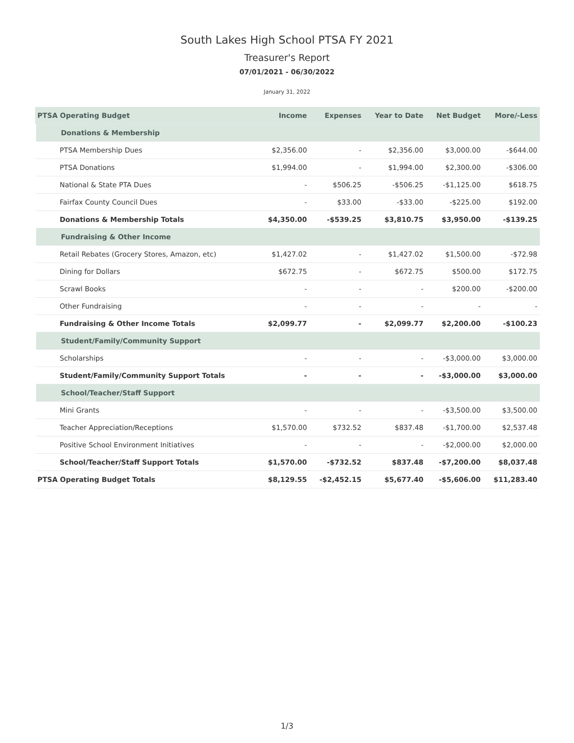South Lakes High School PTSA FY 2021
Treasurer's Report
07/01/2021 - 06/30/2022
January 31, 2022
| PTSA Operating Budget | Income | Expenses | Year to Date | Net Budget | More/-Less |
| --- | --- | --- | --- | --- | --- |
| Donations & Membership | | | | | |
| PTSA Membership Dues | $2,356.00 | - | $2,356.00 | $3,000.00 | -$644.00 |
| PTSA Donations | $1,994.00 | - | $1,994.00 | $2,300.00 | -$306.00 |
| National & State PTA Dues | - | $506.25 | -$506.25 | -$1,125.00 | $618.75 |
| Fairfax County Council Dues | - | $33.00 | -$33.00 | -$225.00 | $192.00 |
| Donations & Membership Totals | $4,350.00 | -$539.25 | $3,810.75 | $3,950.00 | -$139.25 |
| Fundraising & Other Income | | | | | |
| Retail Rebates (Grocery Stores, Amazon, etc) | $1,427.02 | - | $1,427.02 | $1,500.00 | -$72.98 |
| Dining for Dollars | $672.75 | - | $672.75 | $500.00 | $172.75 |
| Scrawl Books | - | - | - | $200.00 | -$200.00 |
| Other Fundraising | - | - | - | - | - |
| Fundraising & Other Income Totals | $2,099.77 | - | $2,099.77 | $2,200.00 | -$100.23 |
| Student/Family/Community Support | | | | | |
| Scholarships | - | - | - | -$3,000.00 | $3,000.00 |
| Student/Family/Community Support Totals | - | - | - | -$3,000.00 | $3,000.00 |
| School/Teacher/Staff Support | | | | | |
| Mini Grants | - | - | - | -$3,500.00 | $3,500.00 |
| Teacher Appreciation/Receptions | $1,570.00 | $732.52 | $837.48 | -$1,700.00 | $2,537.48 |
| Positive School Environment Initiatives | - | - | - | -$2,000.00 | $2,000.00 |
| School/Teacher/Staff Support Totals | $1,570.00 | -$732.52 | $837.48 | -$7,200.00 | $8,037.48 |
| PTSA Operating Budget Totals | $8,129.55 | -$2,452.15 | $5,677.40 | -$5,606.00 | $11,283.40 |
1/3